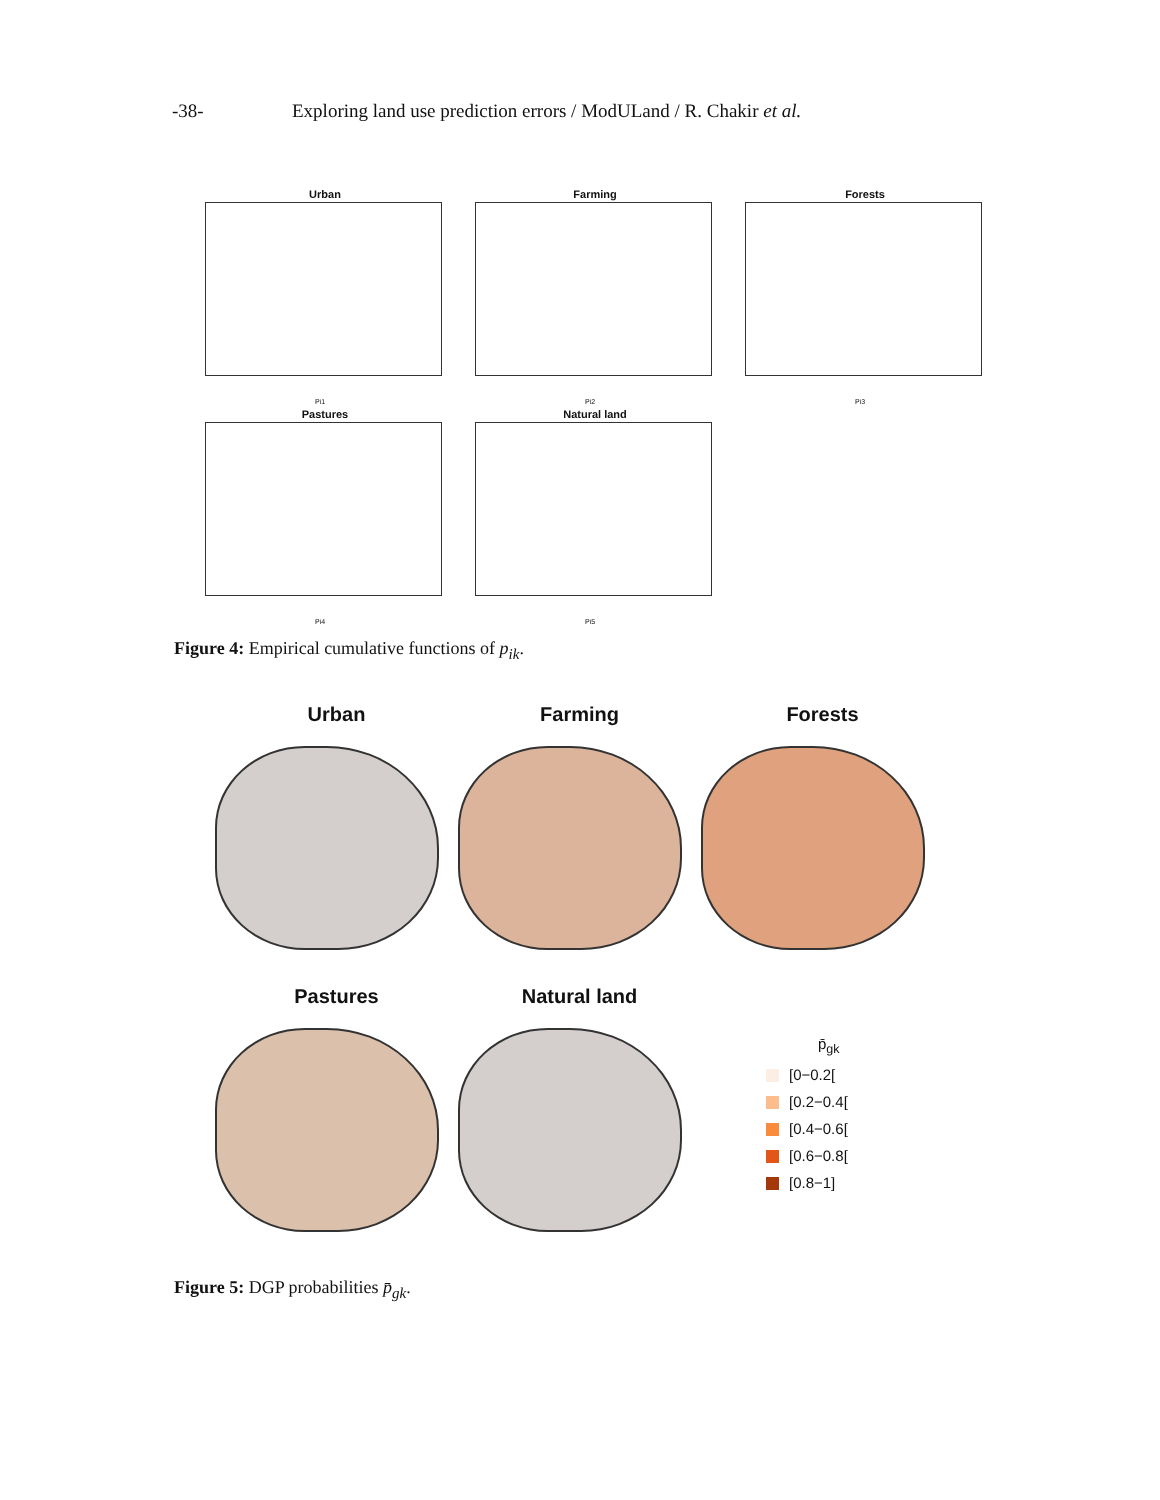-38- Exploring land use prediction errors / ModULand / R. Chakir et al.
Urban
Pi1
Farming
Pi2
Forests
Pi3
Pastures
Pi4
Natural land
Pi5
Figure 4: Empirical cumulative functions of p<sub>ik</sub>.
Urban
Farming
Forests
Pastures
Natural land
p̄<sub>gk</sub>
[0−0.2[
[0.2−0.4[
[0.4−0.6[
[0.6−0.8[
[0.8−1]
Figure 5: DGP probabilities p̄<sub>gk</sub>.